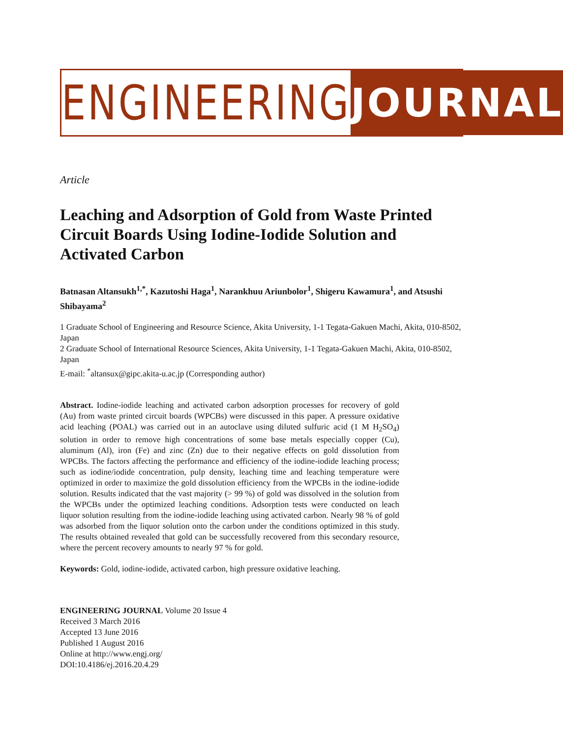ENGINEERING JOURNAL
Article
Leaching and Adsorption of Gold from Waste Printed Circuit Boards Using Iodine-Iodide Solution and Activated Carbon
Batnasan Altansukh<sup>1,*</sup>, Kazutoshi Haga<sup>1</sup>, Narankhuu Ariunbolor<sup>1</sup>, Shigeru Kawamura<sup>1</sup>, and Atsushi Shibayama<sup>2</sup>
1 Graduate School of Engineering and Resource Science, Akita University, 1-1 Tegata-Gakuen Machi, Akita, 010-8502, Japan
2 Graduate School of International Resource Sciences, Akita University, 1-1 Tegata-Gakuen Machi, Akita, 010-8502, Japan
E-mail: <sup>*</sup>altansux@gipc.akita-u.ac.jp (Corresponding author)
Abstract. Iodine-iodide leaching and activated carbon adsorption processes for recovery of gold (Au) from waste printed circuit boards (WPCBs) were discussed in this paper. A pressure oxidative acid leaching (POAL) was carried out in an autoclave using diluted sulfuric acid (1 M H<sub>2</sub>SO<sub>4</sub>) solution in order to remove high concentrations of some base metals especially copper (Cu), aluminum (Al), iron (Fe) and zinc (Zn) due to their negative effects on gold dissolution from WPCBs. The factors affecting the performance and efficiency of the iodine-iodide leaching process; such as iodine/iodide concentration, pulp density, leaching time and leaching temperature were optimized in order to maximize the gold dissolution efficiency from the WPCBs in the iodine-iodide solution. Results indicated that the vast majority (> 99 %) of gold was dissolved in the solution from the WPCBs under the optimized leaching conditions. Adsorption tests were conducted on leach liquor solution resulting from the iodine-iodide leaching using activated carbon. Nearly 98 % of gold was adsorbed from the liquor solution onto the carbon under the conditions optimized in this study. The results obtained revealed that gold can be successfully recovered from this secondary resource, where the percent recovery amounts to nearly 97 % for gold.
Keywords: Gold, iodine-iodide, activated carbon, high pressure oxidative leaching.
ENGINEERING JOURNAL Volume 20 Issue 4
Received 3 March 2016
Accepted 13 June 2016
Published 1 August 2016
Online at http://www.engj.org/
DOI:10.4186/ej.2016.20.4.29